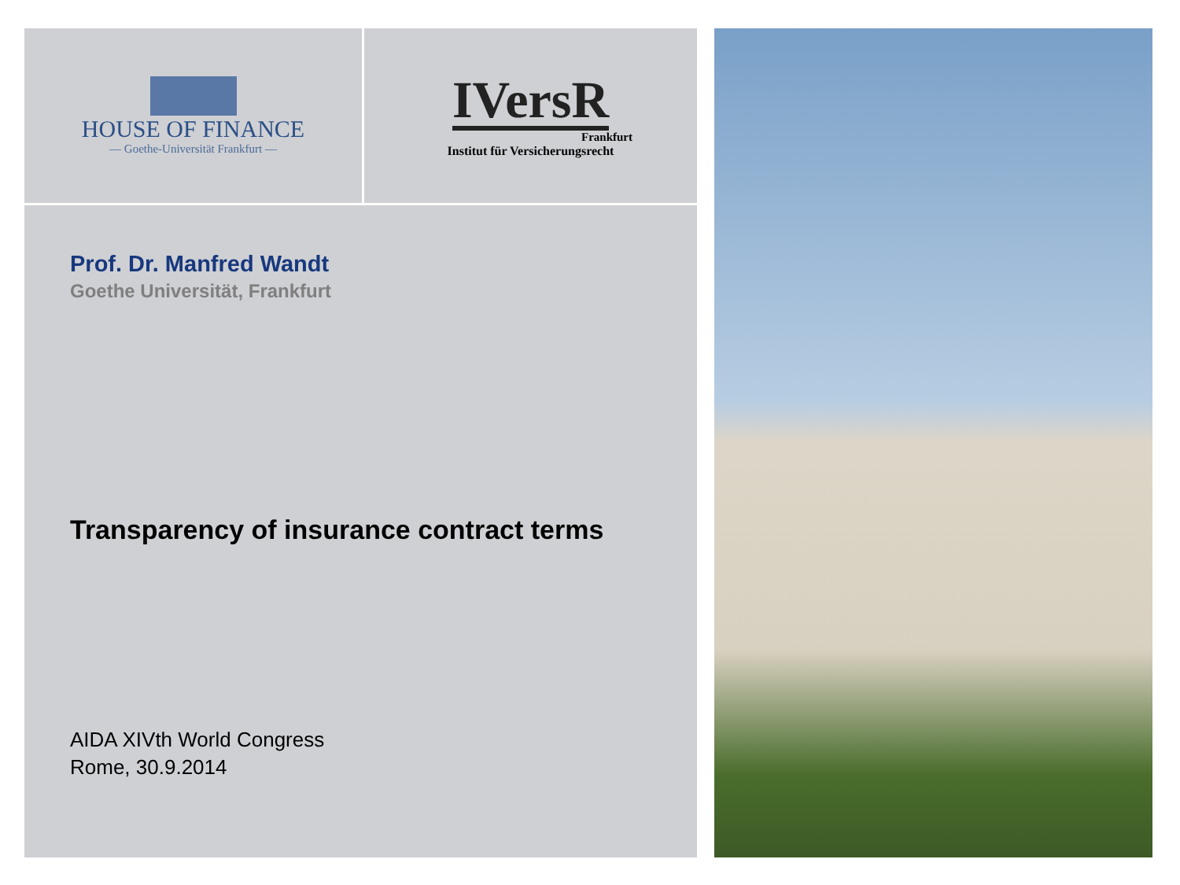HOUSE OF FINANCE
— Goethe-Universität Frankfurt —
IVersR
Frankfurt
Institut für Versicherungsrecht
Prof. Dr. Manfred Wandt
Goethe Universität, Frankfurt
Transparency of insurance contract terms
AIDA XIVth World Congress
Rome, 30.9.2014